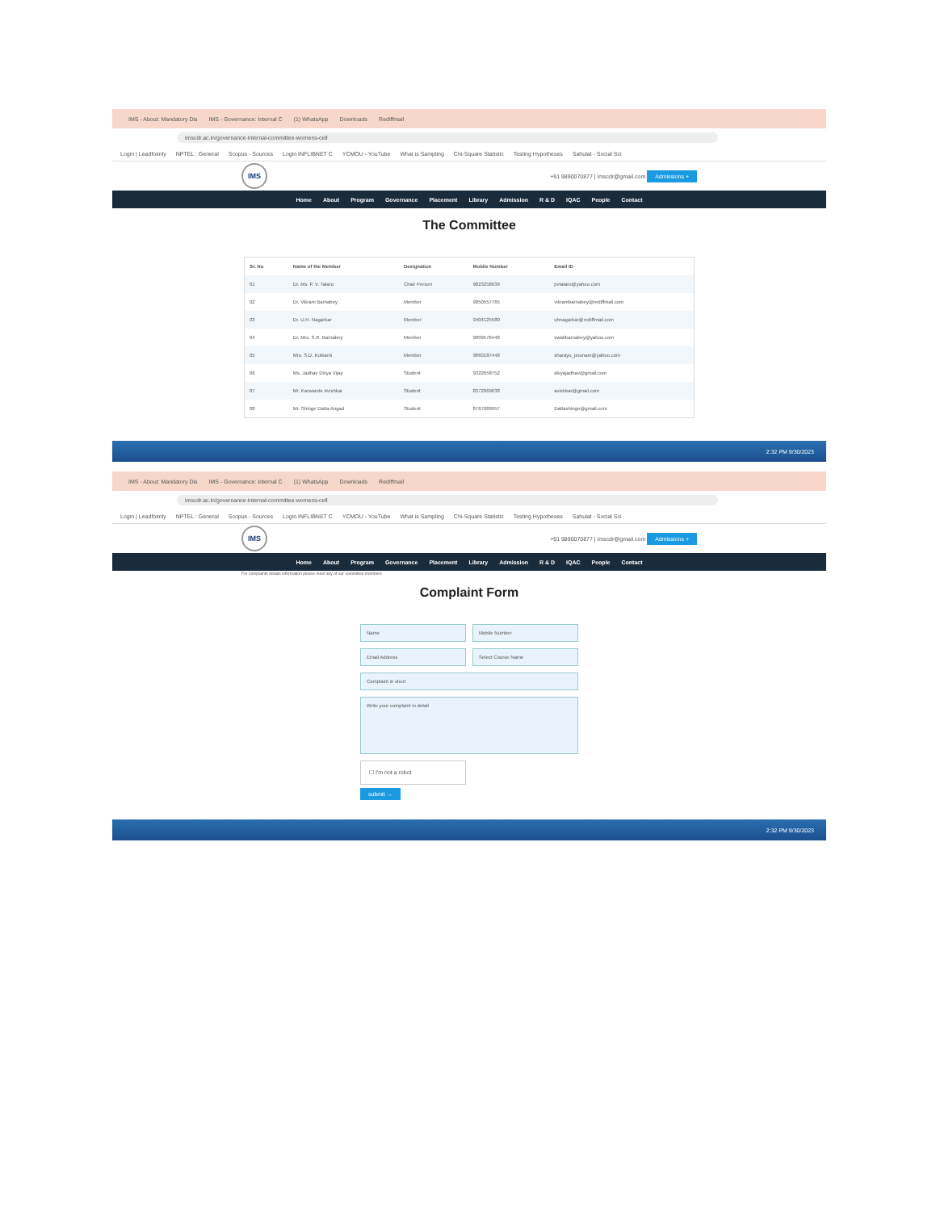IMS - About: Mandatory Dis IMS - Governance: Internal C (1) WhatsApp Downloads Rediffmail
imscdr.ac.in/governance-internal-committee-womens-cell
Login | Leadfoimly NPTEL : General Scopus - Sources Login INFLIBNET C YCMOU - YouTube What is Sampling Chi-Square Statistic Testing Hypotheses Sahulat - Social Sci
IMS
+91 9890070877 | imscdr@gmail.com Admissions +
Home About Program Governance Placement Library Admission R & D IQAC People Contact
The Committee
| Sr. No | Name of the Member | Designation | Mobile Number | Email ID |
| --- | --- | --- | --- | --- |
| 01 | Dr. Ms. P. V. Talaro | Chair Person | 9823258939 | pvtalaro@yahoo.com |
| 02 | Dr. Vikram Barnabey | Member | 9850557765 | vikrambarnabey@rediffmail.com |
| 03 | Dr. U.H. Nagarkar | Member | 9404125580 | uhnagarkar@rediffmail.com |
| 04 | Dr. Mrs. S.R. Barnabey | Member | 9009576448 | swatibarnabey@yahoo.com |
| 05 | Mrs. S.D. Kulkarni | Member | 9860187448 | sharayu_poonam@yahoo.com |
| 06 | Ms. Jadhav Divya Vijay | Student | 9322658752 | divyajadhav@gmail.com |
| 07 | Mr. Karwande Avishkar | Student | 8372069638 | avishkar@gmail.com |
| 08 | Mr. Shinge Datta Angad | Student | 8767089957 | Dattashinge@gmail.com |
2:32 PM 9/30/2023
IMS - About: Mandatory Dis IMS - Governance: Internal C (1) WhatsApp Downloads Rediffmail
imscdr.ac.in/governance-internal-committee-womens-cell
Login | Leadfoimly NPTEL : General Scopus - Sources Login INFLIBNET C YCMOU - YouTube What is Sampling Chi-Square Statistic Testing Hypotheses Sahulat - Social Sci
IMS
+91 9890070877 | imscdr@gmail.com Admissions +
Home About Program Governance Placement Library Admission R & D IQAC People Contact
For complaints details information please meet any of our committee members
Complaint Form
Name
Mobile Number
Email Address
Select Course Name
Complaint in short
Write your complaint in detail
☐ I'm not a robot
submit →
2:32 PM 9/30/2023